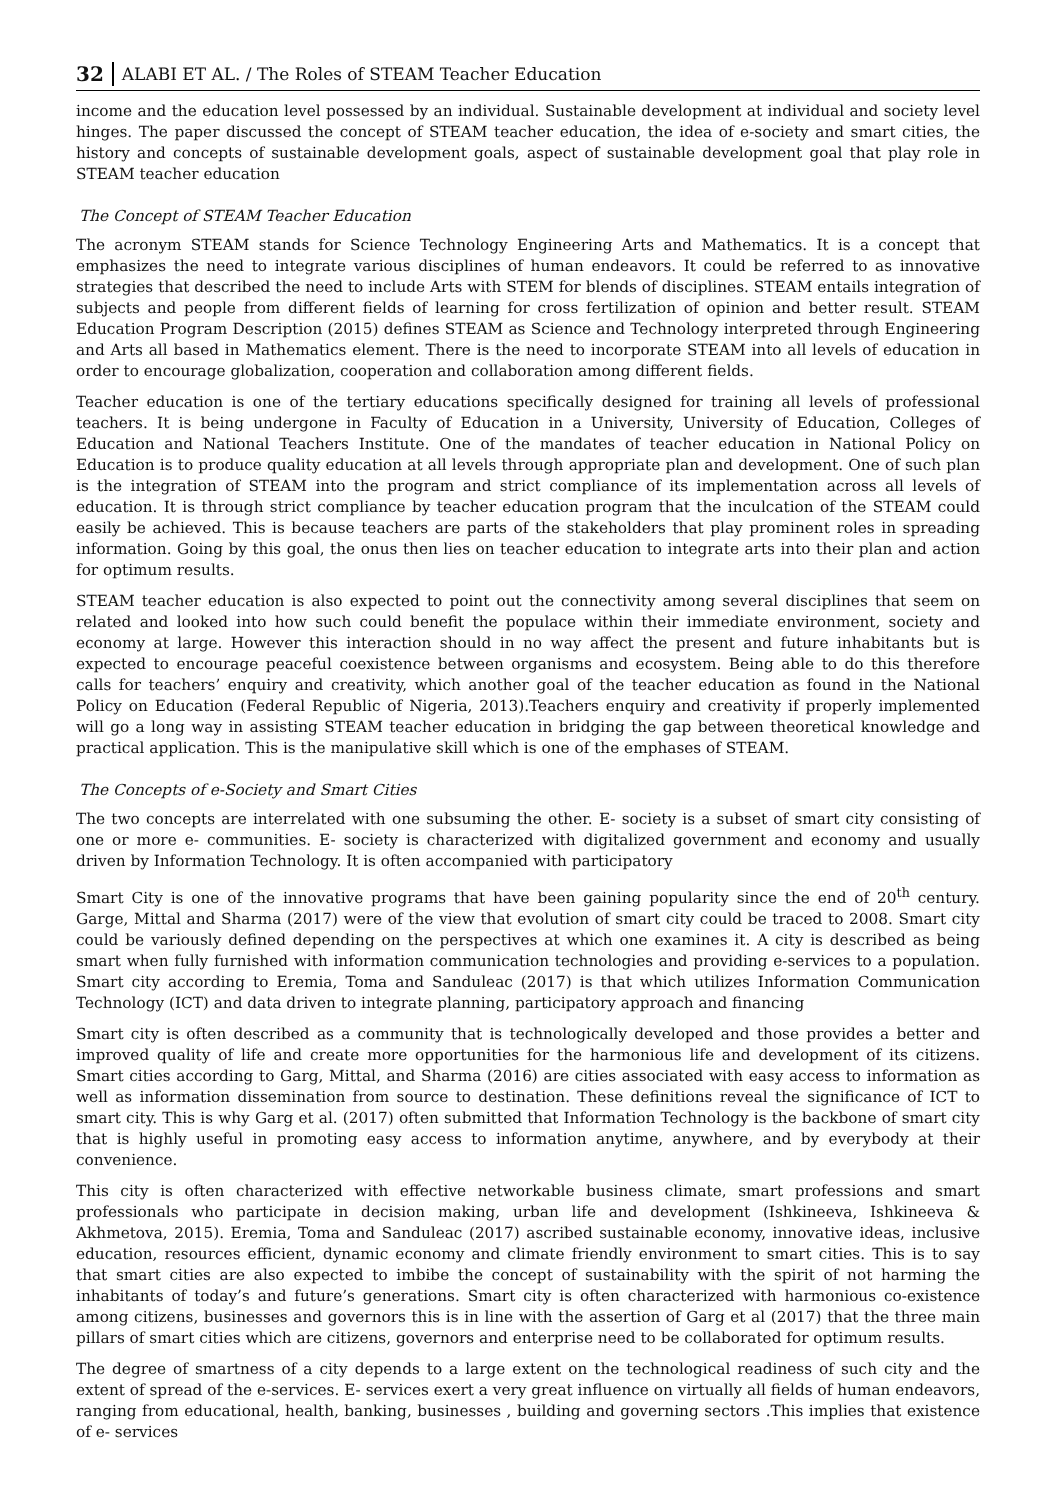32 ALABI ET AL. / The Roles of STEAM Teacher Education
income and the education level possessed by an individual. Sustainable development at individual and society level hinges. The paper discussed the concept of STEAM teacher education, the idea of e-society and smart cities, the history and concepts of sustainable development goals, aspect of sustainable development goal that play role in STEAM teacher education
The Concept of STEAM Teacher Education
The acronym STEAM stands for Science Technology Engineering Arts and Mathematics. It is a concept that emphasizes the need to integrate various disciplines of human endeavors. It could be referred to as innovative strategies that described the need to include Arts with STEM for blends of disciplines. STEAM entails integration of subjects and people from different fields of learning for cross fertilization of opinion and better result. STEAM Education Program Description (2015) defines STEAM as Science and Technology interpreted through Engineering and Arts all based in Mathematics element. There is the need to incorporate STEAM into all levels of education in order to encourage globalization, cooperation and collaboration among different fields.
Teacher education is one of the tertiary educations specifically designed for training all levels of professional teachers. It is being undergone in Faculty of Education in a University, University of Education, Colleges of Education and National Teachers Institute. One of the mandates of teacher education in National Policy on Education is to produce quality education at all levels through appropriate plan and development. One of such plan is the integration of STEAM into the program and strict compliance of its implementation across all levels of education. It is through strict compliance by teacher education program that the inculcation of the STEAM could easily be achieved. This is because teachers are parts of the stakeholders that play prominent roles in spreading information. Going by this goal, the onus then lies on teacher education to integrate arts into their plan and action for optimum results.
STEAM teacher education is also expected to point out the connectivity among several disciplines that seem on related and looked into how such could benefit the populace within their immediate environment, society and economy at large. However this interaction should in no way affect the present and future inhabitants but is expected to encourage peaceful coexistence between organisms and ecosystem. Being able to do this therefore calls for teachers’ enquiry and creativity, which another goal of the teacher education as found in the National Policy on Education (Federal Republic of Nigeria, 2013).Teachers enquiry and creativity if properly implemented will go a long way in assisting STEAM teacher education in bridging the gap between theoretical knowledge and practical application. This is the manipulative skill which is one of the emphases of STEAM.
The Concepts of e-Society and Smart Cities
The two concepts are interrelated with one subsuming the other. E- society is a subset of smart city consisting of one or more e- communities. E- society is characterized with digitalized government and economy and usually driven by Information Technology. It is often accompanied with participatory
Smart City is one of the innovative programs that have been gaining popularity since the end of 20<sup>th</sup> century. Garge, Mittal and Sharma (2017) were of the view that evolution of smart city could be traced to 2008. Smart city could be variously defined depending on the perspectives at which one examines it. A city is described as being smart when fully furnished with information communication technologies and providing e-services to a population. Smart city according to Eremia, Toma and Sanduleac (2017) is that which utilizes Information Communication Technology (ICT) and data driven to integrate planning, participatory approach and financing
Smart city is often described as a community that is technologically developed and those provides a better and improved quality of life and create more opportunities for the harmonious life and development of its citizens. Smart cities according to Garg, Mittal, and Sharma (2016) are cities associated with easy access to information as well as information dissemination from source to destination. These definitions reveal the significance of ICT to smart city. This is why Garg et al. (2017) often submitted that Information Technology is the backbone of smart city that is highly useful in promoting easy access to information anytime, anywhere, and by everybody at their convenience.
This city is often characterized with effective networkable business climate, smart professions and smart professionals who participate in decision making, urban life and development (Ishkineeva, Ishkineeva & Akhmetova, 2015). Eremia, Toma and Sanduleac (2017) ascribed sustainable economy, innovative ideas, inclusive education, resources efficient, dynamic economy and climate friendly environment to smart cities. This is to say that smart cities are also expected to imbibe the concept of sustainability with the spirit of not harming the inhabitants of today’s and future’s generations. Smart city is often characterized with harmonious co-existence among citizens, businesses and governors this is in line with the assertion of Garg et al (2017) that the three main pillars of smart cities which are citizens, governors and enterprise need to be collaborated for optimum results.
The degree of smartness of a city depends to a large extent on the technological readiness of such city and the extent of spread of the e-services. E- services exert a very great influence on virtually all fields of human endeavors, ranging from educational, health, banking, businesses , building and governing sectors .This implies that existence of e- services